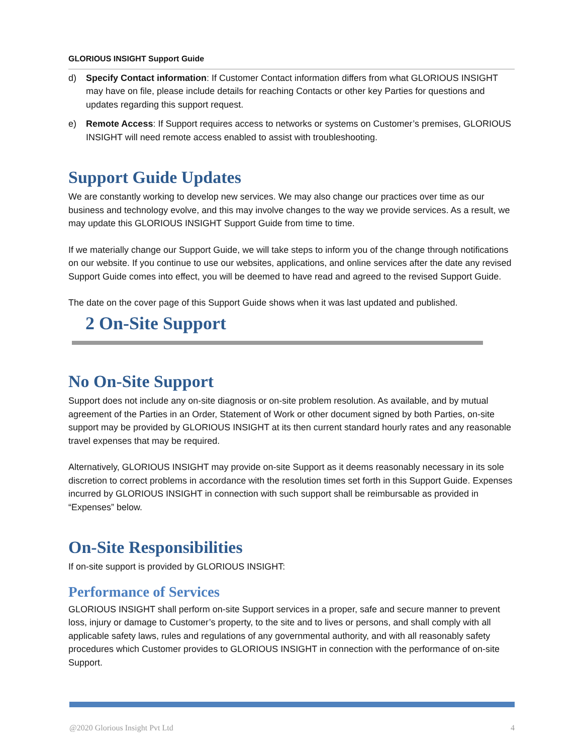GLORIOUS INSIGHT Support Guide
d) Specify Contact information: If Customer Contact information differs from what GLORIOUS INSIGHT may have on file, please include details for reaching Contacts or other key Parties for questions and updates regarding this support request.
e) Remote Access: If Support requires access to networks or systems on Customer’s premises, GLORIOUS INSIGHT will need remote access enabled to assist with troubleshooting.
Support Guide Updates
We are constantly working to develop new services. We may also change our practices over time as our business and technology evolve, and this may involve changes to the way we provide services. As a result, we may update this GLORIOUS INSIGHT Support Guide from time to time.
If we materially change our Support Guide, we will take steps to inform you of the change through notifications on our website. If you continue to use our websites, applications, and online services after the date any revised Support Guide comes into effect, you will be deemed to have read and agreed to the revised Support Guide.
The date on the cover page of this Support Guide shows when it was last updated and published.
2 On-Site Support
No On-Site Support
Support does not include any on-site diagnosis or on-site problem resolution. As available, and by mutual agreement of the Parties in an Order, Statement of Work or other document signed by both Parties, on-site support may be provided by GLORIOUS INSIGHT at its then current standard hourly rates and any reasonable travel expenses that may be required.
Alternatively, GLORIOUS INSIGHT may provide on-site Support as it deems reasonably necessary in its sole discretion to correct problems in accordance with the resolution times set forth in this Support Guide. Expenses incurred by GLORIOUS INSIGHT in connection with such support shall be reimbursable as provided in “Expenses” below.
On-Site Responsibilities
If on-site support is provided by GLORIOUS INSIGHT:
Performance of Services
GLORIOUS INSIGHT shall perform on-site Support services in a proper, safe and secure manner to prevent loss, injury or damage to Customer’s property, to the site and to lives or persons, and shall comply with all applicable safety laws, rules and regulations of any governmental authority, and with all reasonably safety procedures which Customer provides to GLORIOUS INSIGHT in connection with the performance of on-site Support.
@2020 Glorious Insight Pvt Ltd 4